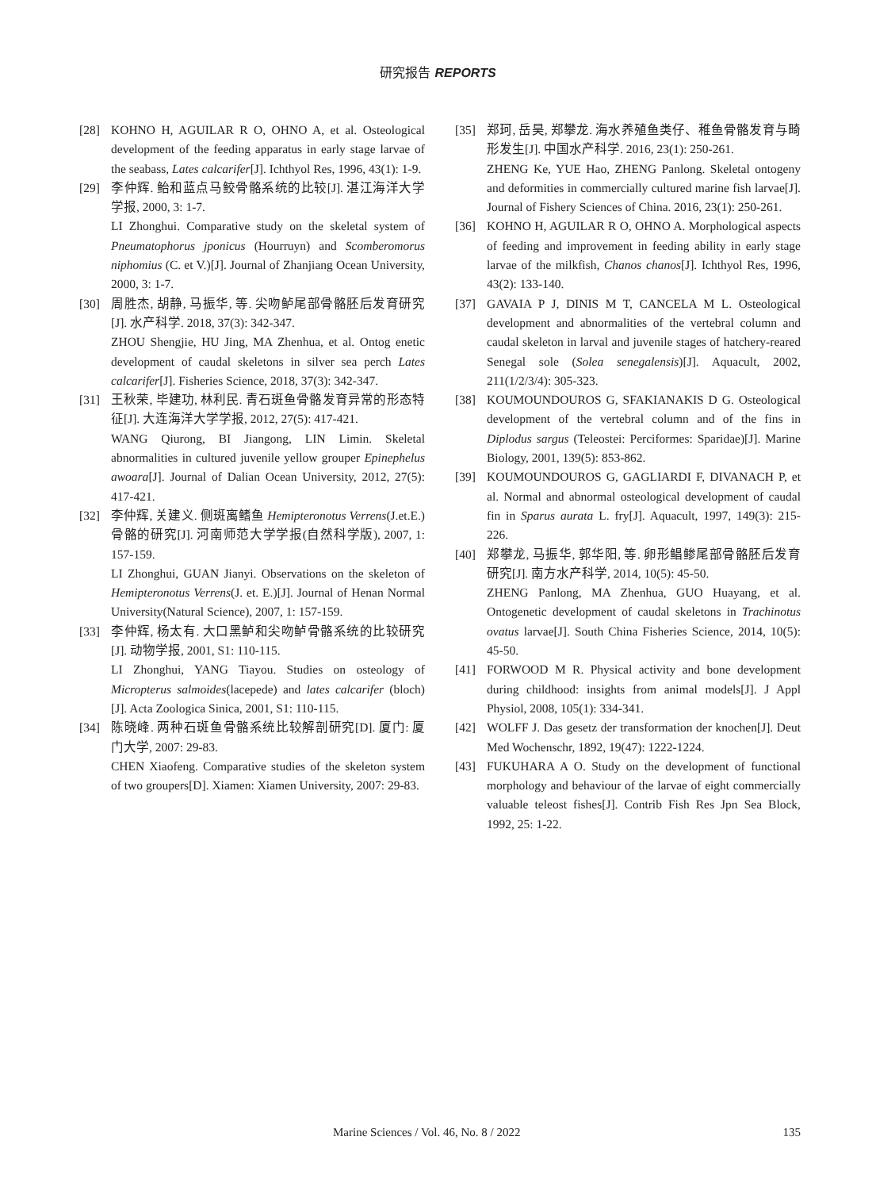研究报告 REPORTS
[28] KOHNO H, AGUILAR R O, OHNO A, et al. Osteological development of the feeding apparatus in early stage larvae of the seabass, Lates calcarifer[J]. Ichthyol Res, 1996, 43(1): 1-9.
[29] 李仲辉. 鲐和蓝点马鲛骨骼系统的比较[J]. 湛江海洋大学学报, 2000, 3: 1-7.
LI Zhonghui. Comparative study on the skeletal system of Pneumatophorus jponicus (Hourruyn) and Scomberomorus niphomius (C. et V.)[J]. Journal of Zhanjiang Ocean University, 2000, 3: 1-7.
[30] 周胜杰, 胡静, 马振华, 等. 尖吻鲈尾部骨骼胚后发育研究[J]. 水产科学. 2018, 37(3): 342-347.
ZHOU Shengjie, HU Jing, MA Zhenhua, et al. Ontog enetic development of caudal skeletons in silver sea perch Lates calcarifer[J]. Fisheries Science, 2018, 37(3): 342-347.
[31] 王秋荣, 毕建功, 林利民. 青石斑鱼骨骼发育异常的形态特征[J]. 大连海洋大学学报, 2012, 27(5): 417-421.
WANG Qiurong, BI Jiangong, LIN Limin. Skeletal abnormalities in cultured juvenile yellow grouper Epinephelus awoara[J]. Journal of Dalian Ocean University, 2012, 27(5): 417-421.
[32] 李仲辉, 关建义. 侧斑离鳍鱼 Hemipteronotus Verrens(J.et.E.)骨骼的研究[J]. 河南师范大学学报(自然科学版), 2007, 1: 157-159.
LI Zhonghui, GUAN Jianyi. Observations on the skeleton of Hemipteronotus Verrens(J. et. E.)[J]. Journal of Henan Normal University(Natural Science), 2007, 1: 157-159.
[33] 李仲辉, 杨太有. 大口黑鲈和尖吻鲈骨骼系统的比较研究[J]. 动物学报, 2001, S1: 110-115.
LI Zhonghui, YANG Tiayou. Studies on osteology of Micropterus salmoides(lacepede) and lates calcarifer (bloch)[J]. Acta Zoologica Sinica, 2001, S1: 110-115.
[34] 陈晓峰. 两种石斑鱼骨骼系统比较解剖研究[D]. 厦门: 厦门大学, 2007: 29-83.
CHEN Xiaofeng. Comparative studies of the skeleton system of two groupers[D]. Xiamen: Xiamen University, 2007: 29-83.
[35] 郑珂, 岳昊, 郑攀龙. 海水养殖鱼类仔、稚鱼骨骼发育与畸形发生[J]. 中国水产科学. 2016, 23(1): 250-261.
ZHENG Ke, YUE Hao, ZHENG Panlong. Skeletal ontogeny and deformities in commercially cultured marine fish larvae[J]. Journal of Fishery Sciences of China. 2016, 23(1): 250-261.
[36] KOHNO H, AGUILAR R O, OHNO A. Morphological aspects of feeding and improvement in feeding ability in early stage larvae of the milkfish, Chanos chanos[J]. Ichthyol Res, 1996, 43(2): 133-140.
[37] GAVAIA P J, DINIS M T, CANCELA M L. Osteological development and abnormalities of the vertebral column and caudal skeleton in larval and juvenile stages of hatchery-reared Senegal sole (Solea senegalensis)[J]. Aquacult, 2002, 211(1/2/3/4): 305-323.
[38] KOUMOUNDOUROS G, SFAKIANAKIS D G. Osteological development of the vertebral column and of the fins in Diplodus sargus (Teleostei: Perciformes: Sparidae)[J]. Marine Biology, 2001, 139(5): 853-862.
[39] KOUMOUNDOUROS G, GAGLIARDI F, DIVANACH P, et al. Normal and abnormal osteological development of caudal fin in Sparus aurata L. fry[J]. Aquacult, 1997, 149(3): 215-226.
[40] 郑攀龙, 马振华, 郭华阳, 等. 卵形鲳鲹尾部骨骼胚后发育研究[J]. 南方水产科学, 2014, 10(5): 45-50.
ZHENG Panlong, MA Zhenhua, GUO Huayang, et al. Ontogenetic development of caudal skeletons in Trachinotus ovatus larvae[J]. South China Fisheries Science, 2014, 10(5): 45-50.
[41] FORWOOD M R. Physical activity and bone development during childhood: insights from animal models[J]. J Appl Physiol, 2008, 105(1): 334-341.
[42] WOLFF J. Das gesetz der transformation der knochen[J]. Deut Med Wochenschr, 1892, 19(47): 1222-1224.
[43] FUKUHARA A O. Study on the development of functional morphology and behaviour of the larvae of eight commercially valuable teleost fishes[J]. Contrib Fish Res Jpn Sea Block, 1992, 25: 1-22.
Marine Sciences / Vol. 46, No. 8 / 2022 135